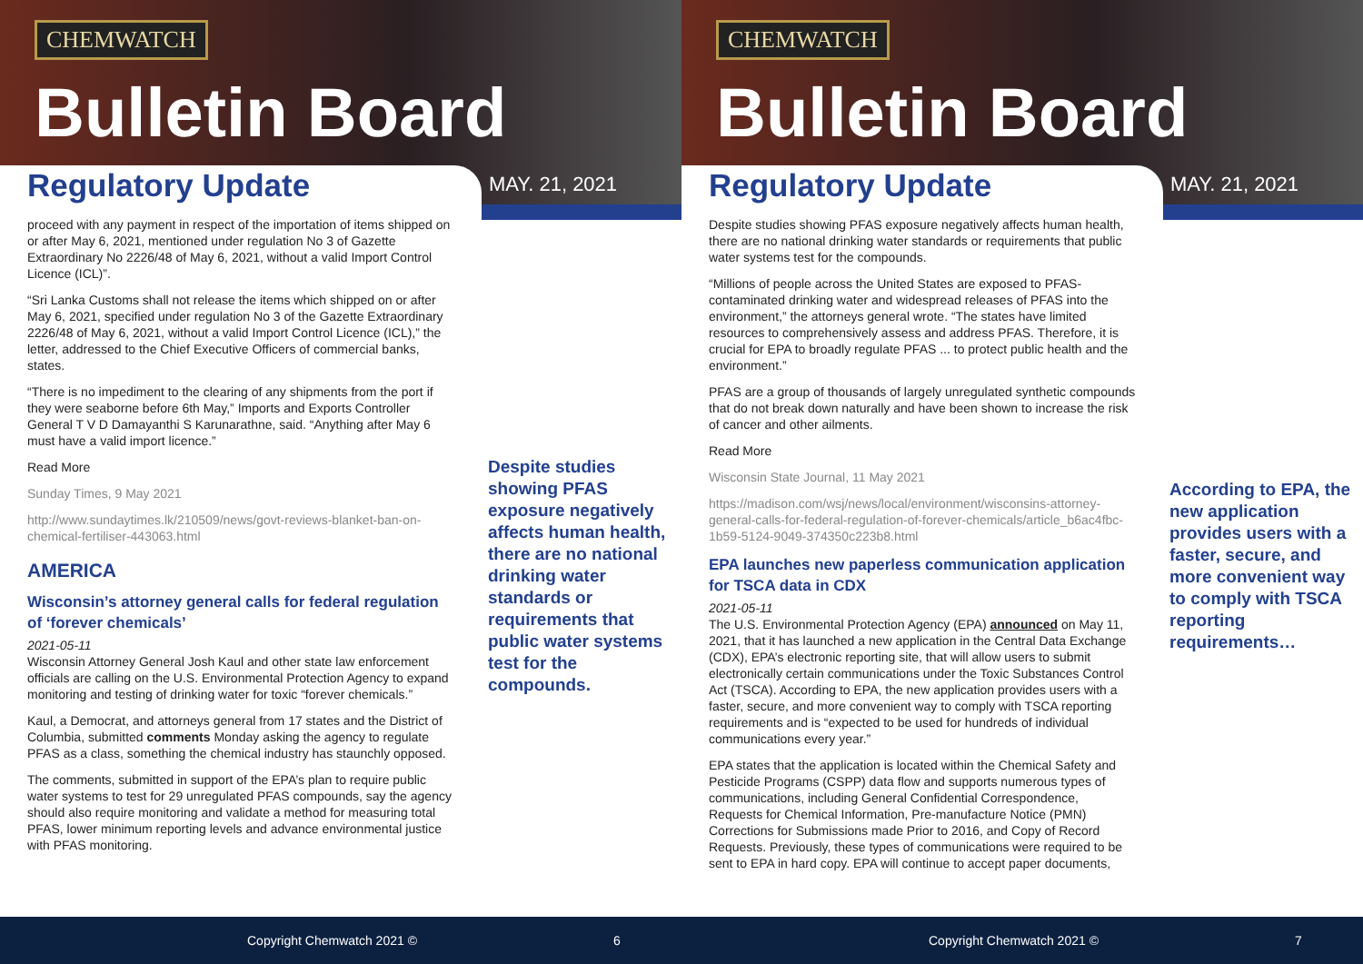CHEMWATCH
Bulletin Board
Regulatory Update MAY. 21, 2021
proceed with any payment in respect of the importation of items shipped on or after May 6, 2021, mentioned under regulation No 3 of Gazette Extraordinary No 2226/48 of May 6, 2021, without a valid Import Control Licence (ICL)”.
“Sri Lanka Customs shall not release the items which shipped on or after May 6, 2021, specified under regulation No 3 of the Gazette Extraordinary 2226/48 of May 6, 2021, without a valid Import Control Licence (ICL),” the letter, addressed to the Chief Executive Officers of commercial banks, states.
“There is no impediment to the clearing of any shipments from the port if they were seaborne before 6th May,” Imports and Exports Controller General T V D Damayanthi S Karunarathne, said. “Anything after May 6 must have a valid import licence.”
Read More
Sunday Times, 9 May 2021
http://www.sundaytimes.lk/210509/news/govt-reviews-blanket-ban-on-chemical-fertiliser-443063.html
AMERICA
Wisconsin’s attorney general calls for federal regulation of ‘forever chemicals’
2021-05-11
Wisconsin Attorney General Josh Kaul and other state law enforcement officials are calling on the U.S. Environmental Protection Agency to expand monitoring and testing of drinking water for toxic “forever chemicals.”
Kaul, a Democrat, and attorneys general from 17 states and the District of Columbia, submitted comments Monday asking the agency to regulate PFAS as a class, something the chemical industry has staunchly opposed.
The comments, submitted in support of the EPA’s plan to require public water systems to test for 29 unregulated PFAS compounds, say the agency should also require monitoring and validate a method for measuring total PFAS, lower minimum reporting levels and advance environmental justice with PFAS monitoring.
Despite studies showing PFAS exposure negatively affects human health, there are no national drinking water standards or requirements that public water systems test for the compounds.
Copyright Chemwatch 2021 © 6
CHEMWATCH
Bulletin Board
Regulatory Update MAY. 21, 2021
Despite studies showing PFAS exposure negatively affects human health, there are no national drinking water standards or requirements that public water systems test for the compounds.
“Millions of people across the United States are exposed to PFAS-contaminated drinking water and widespread releases of PFAS into the environment,” the attorneys general wrote. “The states have limited resources to comprehensively assess and address PFAS. Therefore, it is crucial for EPA to broadly regulate PFAS ... to protect public health and the environment.”
PFAS are a group of thousands of largely unregulated synthetic compounds that do not break down naturally and have been shown to increase the risk of cancer and other ailments.
Read More
Wisconsin State Journal, 11 May 2021
https://madison.com/wsj/news/local/environment/wisconsins-attorney-general-calls-for-federal-regulation-of-forever-chemicals/article_b6ac4fbc-1b59-5124-9049-374350c223b8.html
EPA launches new paperless communication application for TSCA data in CDX
2021-05-11
The U.S. Environmental Protection Agency (EPA) announced on May 11, 2021, that it has launched a new application in the Central Data Exchange (CDX), EPA’s electronic reporting site, that will allow users to submit electronically certain communications under the Toxic Substances Control Act (TSCA). According to EPA, the new application provides users with a faster, secure, and more convenient way to comply with TSCA reporting requirements and is “expected to be used for hundreds of individual communications every year.”
EPA states that the application is located within the Chemical Safety and Pesticide Programs (CSPP) data flow and supports numerous types of communications, including General Confidential Correspondence, Requests for Chemical Information, Pre-manufacture Notice (PMN) Corrections for Submissions made Prior to 2016, and Copy of Record Requests. Previously, these types of communications were required to be sent to EPA in hard copy. EPA will continue to accept paper documents,
According to EPA, the new application provides users with a faster, secure, and more convenient way to comply with TSCA reporting requirements…
Copyright Chemwatch 2021 © 7